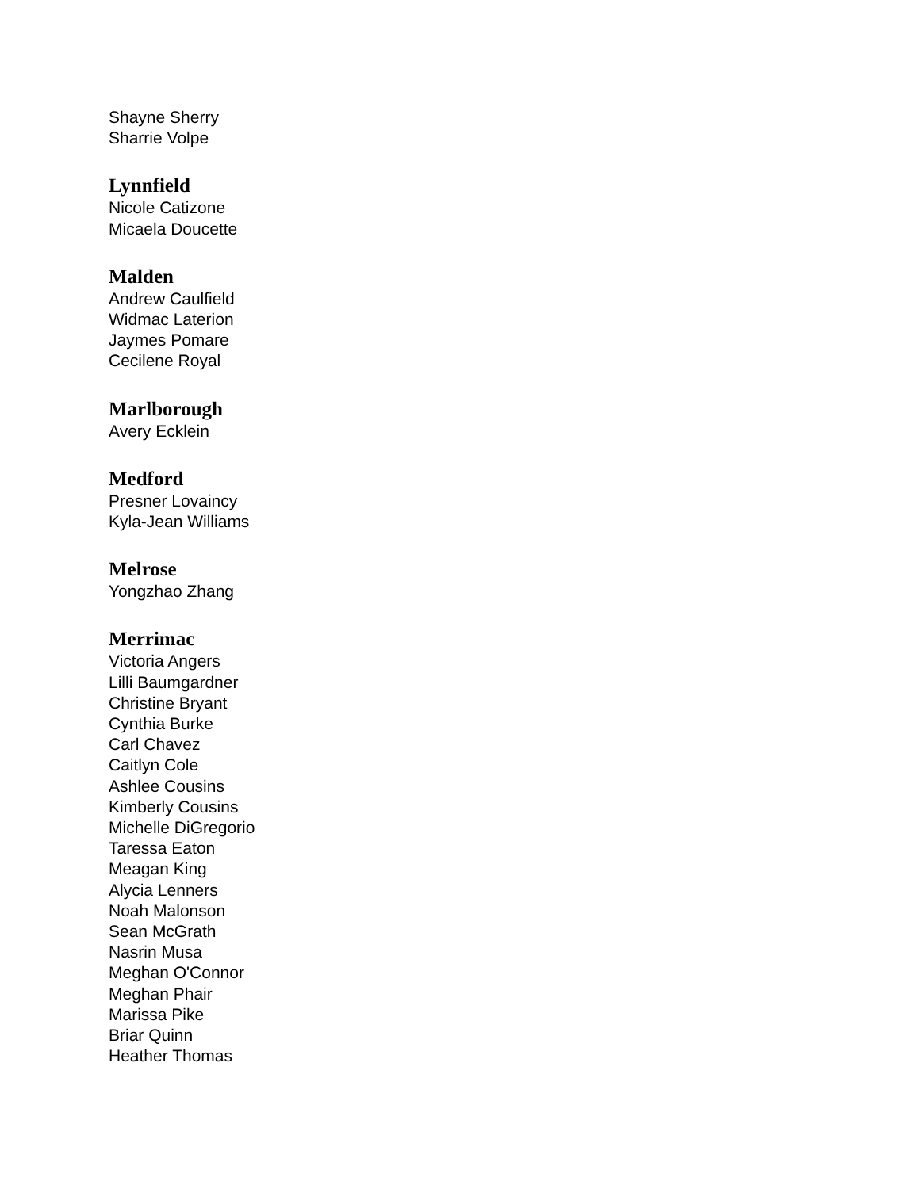Shayne Sherry
Sharrie Volpe
Lynnfield
Nicole Catizone
Micaela Doucette
Malden
Andrew Caulfield
Widmac Laterion
Jaymes Pomare
Cecilene Royal
Marlborough
Avery Ecklein
Medford
Presner Lovaincy
Kyla-Jean Williams
Melrose
Yongzhao Zhang
Merrimac
Victoria Angers
Lilli Baumgardner
Christine Bryant
Cynthia Burke
Carl Chavez
Caitlyn Cole
Ashlee Cousins
Kimberly Cousins
Michelle DiGregorio
Taressa Eaton
Meagan King
Alycia Lenners
Noah Malonson
Sean McGrath
Nasrin Musa
Meghan O'Connor
Meghan Phair
Marissa Pike
Briar Quinn
Heather Thomas